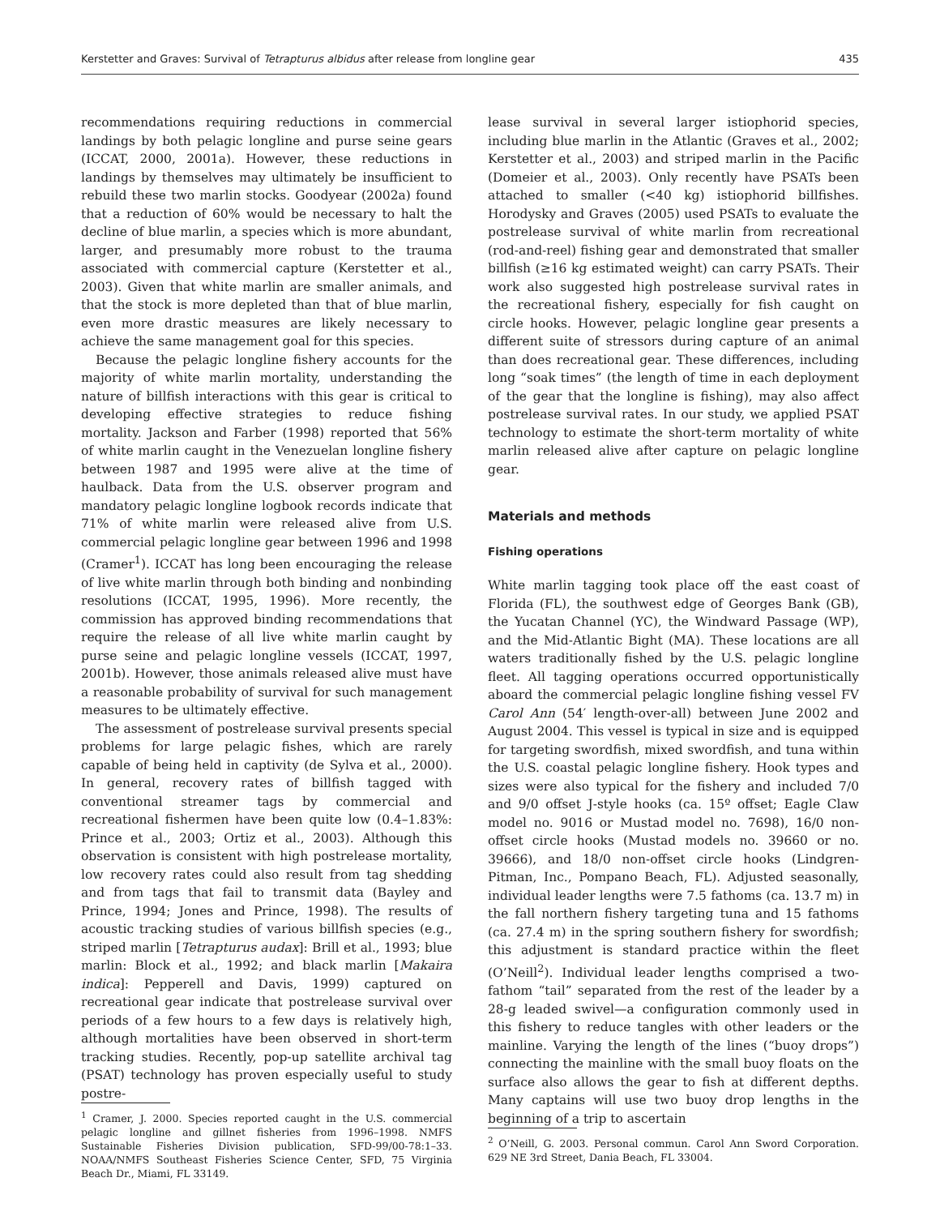Kerstetter and Graves: Survival of Tetrapturus albidus after release from longline gear 435
recommendations requiring reductions in commercial landings by both pelagic longline and purse seine gears (ICCAT, 2000, 2001a). However, these reductions in landings by themselves may ultimately be insufficient to rebuild these two marlin stocks. Goodyear (2002a) found that a reduction of 60% would be necessary to halt the decline of blue marlin, a species which is more abundant, larger, and presumably more robust to the trauma associated with commercial capture (Kerstetter et al., 2003). Given that white marlin are smaller animals, and that the stock is more depleted than that of blue marlin, even more drastic measures are likely necessary to achieve the same management goal for this species.
Because the pelagic longline fishery accounts for the majority of white marlin mortality, understanding the nature of billfish interactions with this gear is critical to developing effective strategies to reduce fishing mortality. Jackson and Farber (1998) reported that 56% of white marlin caught in the Venezuelan longline fishery between 1987 and 1995 were alive at the time of haulback. Data from the U.S. observer program and mandatory pelagic longline logbook records indicate that 71% of white marlin were released alive from U.S. commercial pelagic longline gear between 1996 and 1998 (Cramer<sup>1</sup>). ICCAT has long been encouraging the release of live white marlin through both binding and nonbinding resolutions (ICCAT, 1995, 1996). More recently, the commission has approved binding recommendations that require the release of all live white marlin caught by purse seine and pelagic longline vessels (ICCAT, 1997, 2001b). However, those animals released alive must have a reasonable probability of survival for such management measures to be ultimately effective.
The assessment of postrelease survival presents special problems for large pelagic fishes, which are rarely capable of being held in captivity (de Sylva et al., 2000). In general, recovery rates of billfish tagged with conventional streamer tags by commercial and recreational fishermen have been quite low (0.4–1.83%: Prince et al., 2003; Ortiz et al., 2003). Although this observation is consistent with high postrelease mortality, low recovery rates could also result from tag shedding and from tags that fail to transmit data (Bayley and Prince, 1994; Jones and Prince, 1998). The results of acoustic tracking studies of various billfish species (e.g., striped marlin [Tetrapturus audax]: Brill et al., 1993; blue marlin: Block et al., 1992; and black marlin [Makaira indica]: Pepperell and Davis, 1999) captured on recreational gear indicate that postrelease survival over periods of a few hours to a few days is relatively high, although mortalities have been observed in short-term tracking studies. Recently, pop-up satellite archival tag (PSAT) technology has proven especially useful to study postre-
<sup>1</sup> Cramer, J. 2000. Species reported caught in the U.S. commercial pelagic longline and gillnet fisheries from 1996–1998. NMFS Sustainable Fisheries Division publication, SFD-99/00-78:1–33. NOAA/NMFS Southeast Fisheries Science Center, SFD, 75 Virginia Beach Dr., Miami, FL 33149.
lease survival in several larger istiophorid species, including blue marlin in the Atlantic (Graves et al., 2002; Kerstetter et al., 2003) and striped marlin in the Pacific (Domeier et al., 2003). Only recently have PSATs been attached to smaller (<40 kg) istiophorid billfishes. Horodysky and Graves (2005) used PSATs to evaluate the postrelease survival of white marlin from recreational (rod-and-reel) fishing gear and demonstrated that smaller billfish (≥16 kg estimated weight) can carry PSATs. Their work also suggested high postrelease survival rates in the recreational fishery, especially for fish caught on circle hooks. However, pelagic longline gear presents a different suite of stressors during capture of an animal than does recreational gear. These differences, including long “soak times” (the length of time in each deployment of the gear that the longline is fishing), may also affect postrelease survival rates. In our study, we applied PSAT technology to estimate the short-term mortality of white marlin released alive after capture on pelagic longline gear.
Materials and methods
Fishing operations
White marlin tagging took place off the east coast of Florida (FL), the southwest edge of Georges Bank (GB), the Yucatan Channel (YC), the Windward Passage (WP), and the Mid-Atlantic Bight (MA). These locations are all waters traditionally fished by the U.S. pelagic longline fleet. All tagging operations occurred opportunistically aboard the commercial pelagic longline fishing vessel FV Carol Ann (54′ length-over-all) between June 2002 and August 2004. This vessel is typical in size and is equipped for targeting swordfish, mixed swordfish, and tuna within the U.S. coastal pelagic longline fishery. Hook types and sizes were also typical for the fishery and included 7/0 and 9/0 offset J-style hooks (ca. 15º offset; Eagle Claw model no. 9016 or Mustad model no. 7698), 16/0 non-offset circle hooks (Mustad models no. 39660 or no. 39666), and 18/0 non-offset circle hooks (Lindgren-Pitman, Inc., Pompano Beach, FL). Adjusted seasonally, individual leader lengths were 7.5 fathoms (ca. 13.7 m) in the fall northern fishery targeting tuna and 15 fathoms (ca. 27.4 m) in the spring southern fishery for swordfish; this adjustment is standard practice within the fleet (O’Neill<sup>2</sup>). Individual leader lengths comprised a two-fathom “tail” separated from the rest of the leader by a 28-g leaded swivel—a configuration commonly used in this fishery to reduce tangles with other leaders or the mainline. Varying the length of the lines (“buoy drops”) connecting the mainline with the small buoy floats on the surface also allows the gear to fish at different depths. Many captains will use two buoy drop lengths in the beginning of a trip to ascertain
<sup>2</sup> O’Neill, G. 2003. Personal commun. Carol Ann Sword Corporation. 629 NE 3rd Street, Dania Beach, FL 33004.